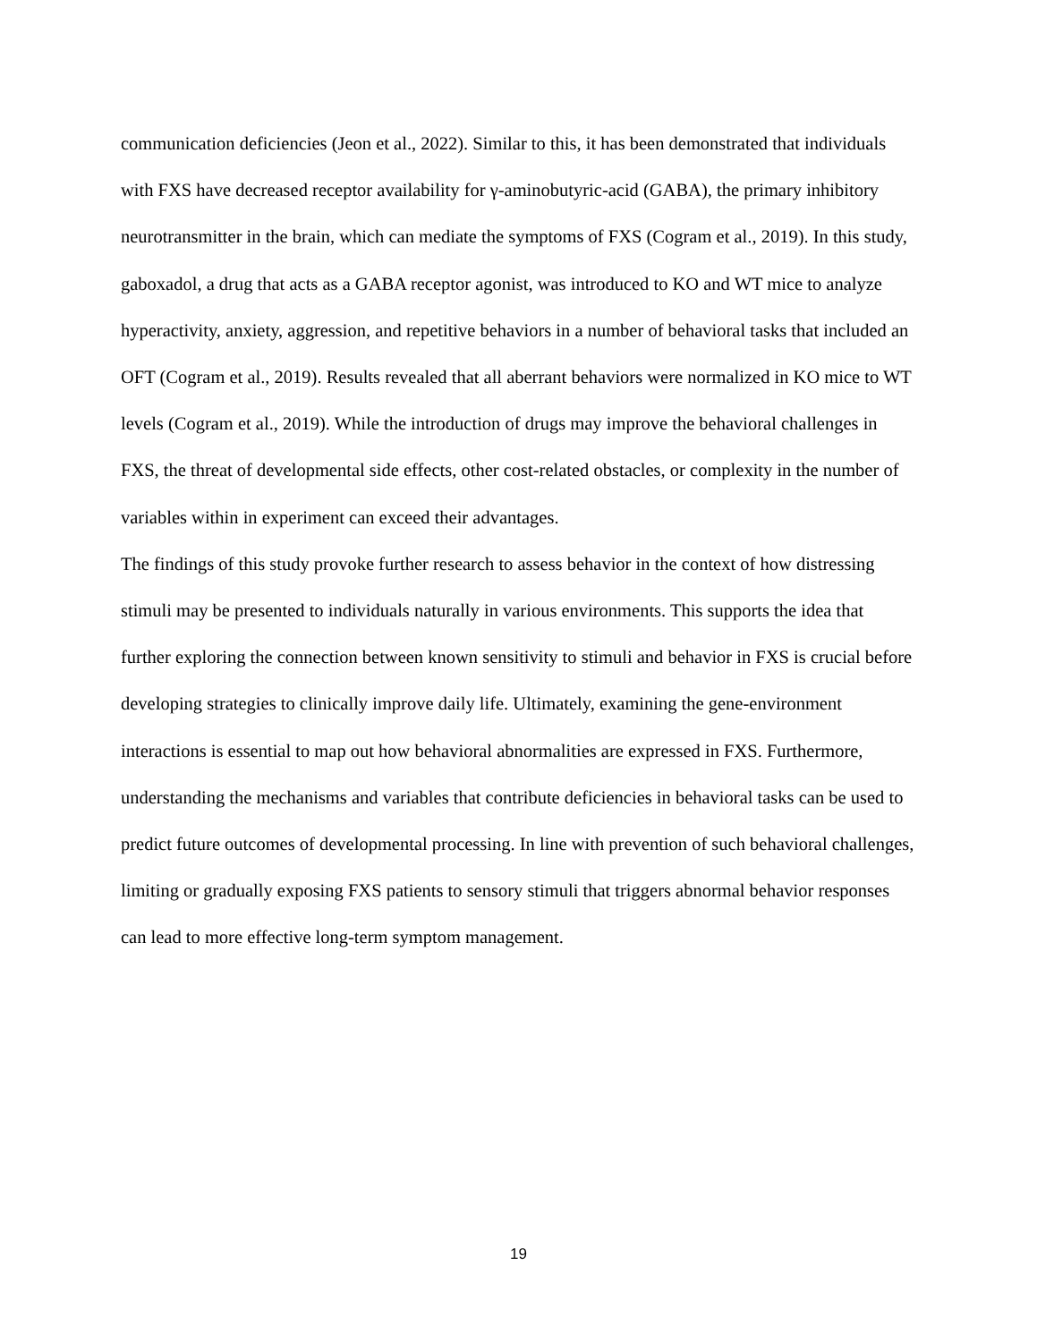communication deficiencies (Jeon et al., 2022). Similar to this, it has been demonstrated that individuals with FXS have decreased receptor availability for γ-aminobutyric-acid (GABA), the primary inhibitory neurotransmitter in the brain, which can mediate the symptoms of FXS (Cogram et al., 2019). In this study, gaboxadol, a drug that acts as a GABA receptor agonist, was introduced to KO and WT mice to analyze hyperactivity, anxiety, aggression, and repetitive behaviors in a number of behavioral tasks that included an OFT (Cogram et al., 2019). Results revealed that all aberrant behaviors were normalized in KO mice to WT levels (Cogram et al., 2019). While the introduction of drugs may improve the behavioral challenges in FXS, the threat of developmental side effects, other cost-related obstacles, or complexity in the number of variables within in experiment can exceed their advantages.
The findings of this study provoke further research to assess behavior in the context of how distressing stimuli may be presented to individuals naturally in various environments. This supports the idea that further exploring the connection between known sensitivity to stimuli and behavior in FXS is crucial before developing strategies to clinically improve daily life. Ultimately, examining the gene-environment interactions is essential to map out how behavioral abnormalities are expressed in FXS. Furthermore, understanding the mechanisms and variables that contribute deficiencies in behavioral tasks can be used to predict future outcomes of developmental processing. In line with prevention of such behavioral challenges, limiting or gradually exposing FXS patients to sensory stimuli that triggers abnormal behavior responses can lead to more effective long-term symptom management.
19